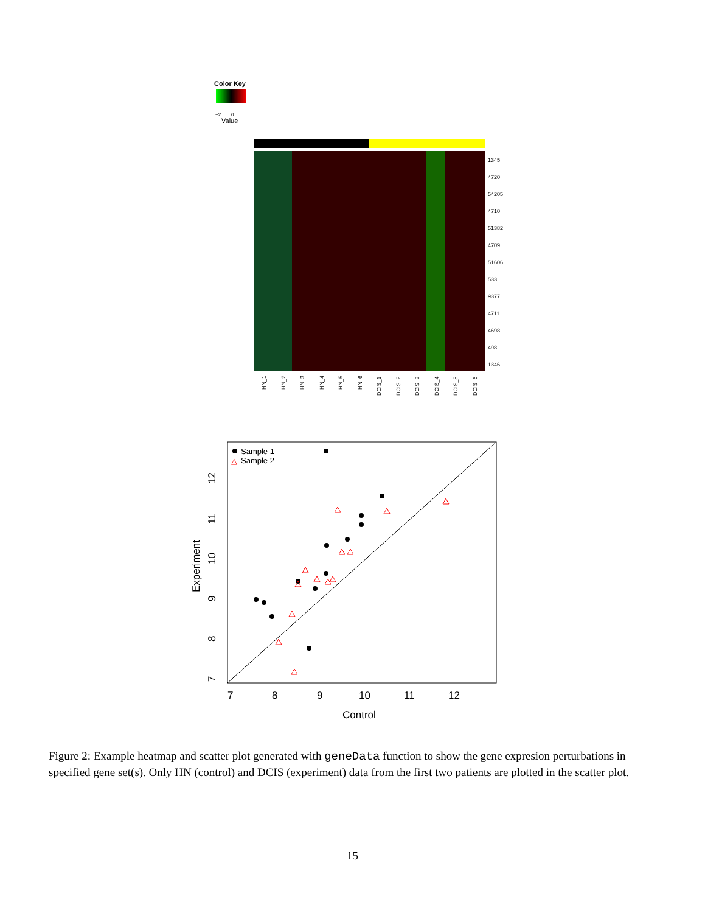Color Key
−2
0
Value
1345
4720
54205
4710
51382
4709
51606
533
9377
4711
4698
498
1346
HN_1
HN_2
HN_3
HN_4
HN_5
HN_6
DCIS_1
DCIS_2
DCIS_3
DCIS_4
DCIS_5
DCIS_6
Sample 1
△
Sample 2
7
8
9
10
11
12
Control
Experiment
7
8
9
10
11
12
Figure 2: Example heatmap and scatter plot generated with geneData function to show the gene expresion perturbations in specified gene set(s). Only HN (control) and DCIS (experiment) data from the first two patients are plotted in the scatter plot.
15